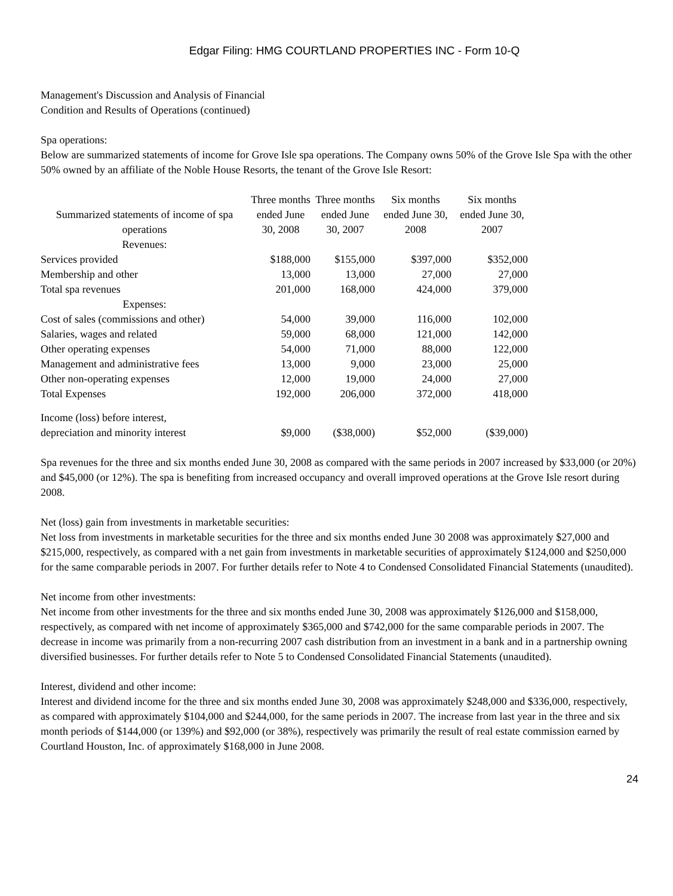Edgar Filing: HMG COURTLAND PROPERTIES INC - Form 10-Q
Management's Discussion and Analysis of Financial
Condition and Results of Operations (continued)
Spa operations:
Below are summarized statements of income for Grove Isle spa operations. The Company owns 50% of the Grove Isle Spa with the other 50% owned by an affiliate of the Noble House Resorts, the tenant of the Grove Isle Resort:
| Summarized statements of income of spa operations | Three months ended June 30, 2008 | Three months ended June 30, 2007 | Six months ended June 30, 2008 | Six months ended June 30, 2007 |
| --- | --- | --- | --- | --- |
| Revenues: | | | | |
| Services provided | $188,000 | $155,000 | $397,000 | $352,000 |
| Membership and other | 13,000 | 13,000 | 27,000 | 27,000 |
| Total spa revenues | 201,000 | 168,000 | 424,000 | 379,000 |
| Expenses: | | | | |
| Cost of sales (commissions and other) | 54,000 | 39,000 | 116,000 | 102,000 |
| Salaries, wages and related | 59,000 | 68,000 | 121,000 | 142,000 |
| Other operating expenses | 54,000 | 71,000 | 88,000 | 122,000 |
| Management and administrative fees | 13,000 | 9,000 | 23,000 | 25,000 |
| Other non-operating expenses | 12,000 | 19,000 | 24,000 | 27,000 |
| Total Expenses | 192,000 | 206,000 | 372,000 | 418,000 |
| Income (loss) before interest, depreciation and minority interest | $9,000 | ($38,000) | $52,000 | ($39,000) |
Spa revenues for the three and six months ended June 30, 2008 as compared with the same periods in 2007 increased by $33,000 (or 20%) and $45,000 (or 12%). The spa is benefiting from increased occupancy and overall improved operations at the Grove Isle resort during 2008.
Net (loss) gain from investments in marketable securities:
Net loss from investments in marketable securities for the three and six months ended June 30 2008 was approximately $27,000 and $215,000, respectively, as compared with a net gain from investments in marketable securities of approximately $124,000 and $250,000 for the same comparable periods in 2007. For further details refer to Note 4 to Condensed Consolidated Financial Statements (unaudited).
Net income from other investments:
Net income from other investments for the three and six months ended June 30, 2008 was approximately $126,000 and $158,000, respectively, as compared with net income of approximately $365,000 and $742,000 for the same comparable periods in 2007. The decrease in income was primarily from a non-recurring 2007 cash distribution from an investment in a bank and in a partnership owning diversified businesses. For further details refer to Note 5 to Condensed Consolidated Financial Statements (unaudited).
Interest, dividend and other income:
Interest and dividend income for the three and six months ended June 30, 2008 was approximately $248,000 and $336,000, respectively, as compared with approximately $104,000 and $244,000, for the same periods in 2007. The increase from last year in the three and six month periods of $144,000 (or 139%) and $92,000 (or 38%), respectively was primarily the result of real estate commission earned by Courtland Houston, Inc. of approximately $168,000 in June 2008.
24